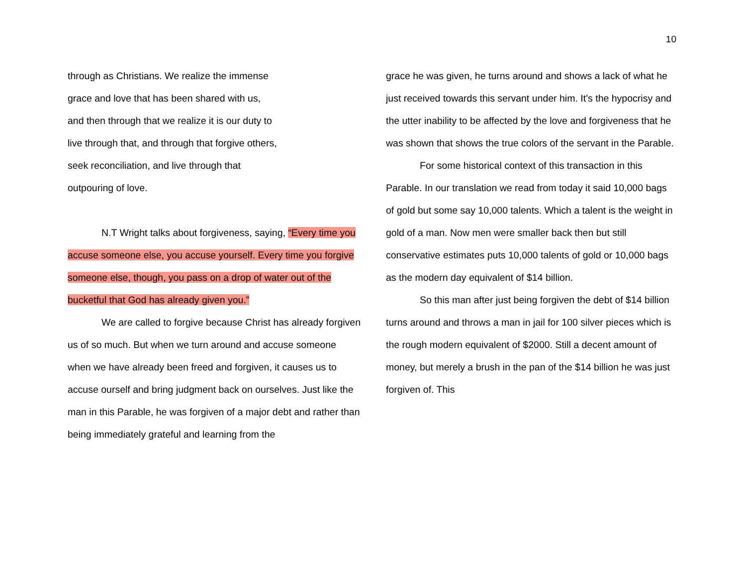10
through as Christians. We realize the immense
grace and love that has been shared with us,
and then through that we realize it is our duty to
live through that, and through that forgive others,
seek reconciliation, and live through that
outpouring of love.
N.T Wright talks about forgiveness, saying, “Every time you accuse someone else, you accuse yourself. Every time you forgive someone else, though, you pass on a drop of water out of the bucketful that God has already given you.”
We are called to forgive because Christ has already forgiven us of so much. But when we turn around and accuse someone when we have already been freed and forgiven, it causes us to accuse ourself and bring judgment back on ourselves. Just like the man in this Parable, he was forgiven of a major debt and rather than being immediately grateful and learning from the
grace he was given, he turns around and shows a lack of what he just received towards this servant under him. It’s the hypocrisy and the utter inability to be affected by the love and forgiveness that he was shown that shows the true colors of the servant in the Parable.
For some historical context of this transaction in this Parable. In our translation we read from today it said 10,000 bags of gold but some say 10,000 talents. Which a talent is the weight in gold of a man. Now men were smaller back then but still conservative estimates puts 10,000 talents of gold or 10,000 bags as the modern day equivalent of $14 billion.
So this man after just being forgiven the debt of $14 billion turns around and throws a man in jail for 100 silver pieces which is the rough modern equivalent of $2000. Still a decent amount of money, but merely a brush in the pan of the $14 billion he was just forgiven of. This